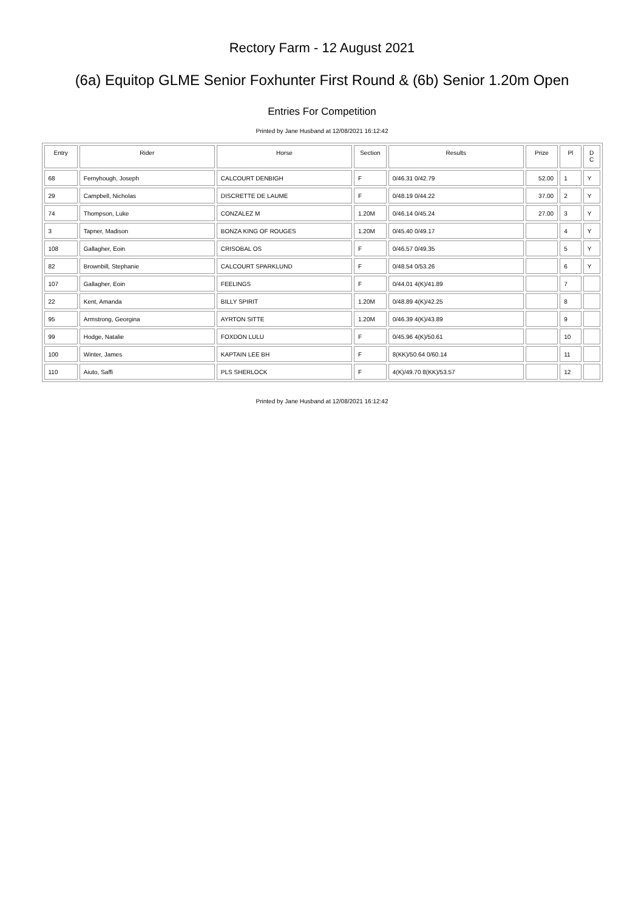Rectory Farm - 12 August 2021
(6a) Equitop GLME Senior Foxhunter First Round & (6b) Senior 1.20m Open
Entries For Competition
Printed by Jane Husband at 12/08/2021 16:12:42
| Entry | Rider | Horse | Section | Results | Prize | Pl | D C |
| --- | --- | --- | --- | --- | --- | --- | --- |
| 68 | Fernyhough, Joseph | CALCOURT DENBIGH | F | 0/46.31 0/42.79 | 52.00 | 1 | Y |
| 29 | Campbell, Nicholas | DISCRETTE DE LAUME | F | 0/48.19 0/44.22 | 37.00 | 2 | Y |
| 74 | Thompson, Luke | CONZALEZ M | 1.20M | 0/46.14 0/45.24 | 27.00 | 3 | Y |
| 3 | Tapner, Madison | BONZA KING OF ROUGES | 1.20M | 0/45.40 0/49.17 | | 4 | Y |
| 108 | Gallagher, Eoin | CRISOBAL OS | F | 0/46.57 0/49.35 | | 5 | Y |
| 82 | Brownbill, Stephanie | CALCOURT SPARKLUND | F | 0/48.54 0/53.26 | | 6 | Y |
| 107 | Gallagher, Eoin | FEELINGS | F | 0/44.01 4(K)/41.89 | | 7 | |
| 22 | Kent, Amanda | BILLY SPIRIT | 1.20M | 0/48.89 4(K)/42.25 | | 8 | |
| 95 | Armstrong, Georgina | AYRTON SITTE | 1.20M | 0/46.39 4(K)/43.89 | | 9 | |
| 99 | Hodge, Natalie | FOXDON LULU | F | 0/45.96 4(K)/50.61 | | 10 | |
| 100 | Winter, James | KAPTAIN LEE BH | F | 8(KK)/50.64 0/60.14 | | 11 | |
| 110 | Aiuto, Saffi | PLS SHERLOCK | F | 4(K)/49.70 8(KK)/53.57 | | 12 | |
Printed by Jane Husband at 12/08/2021 16:12:42